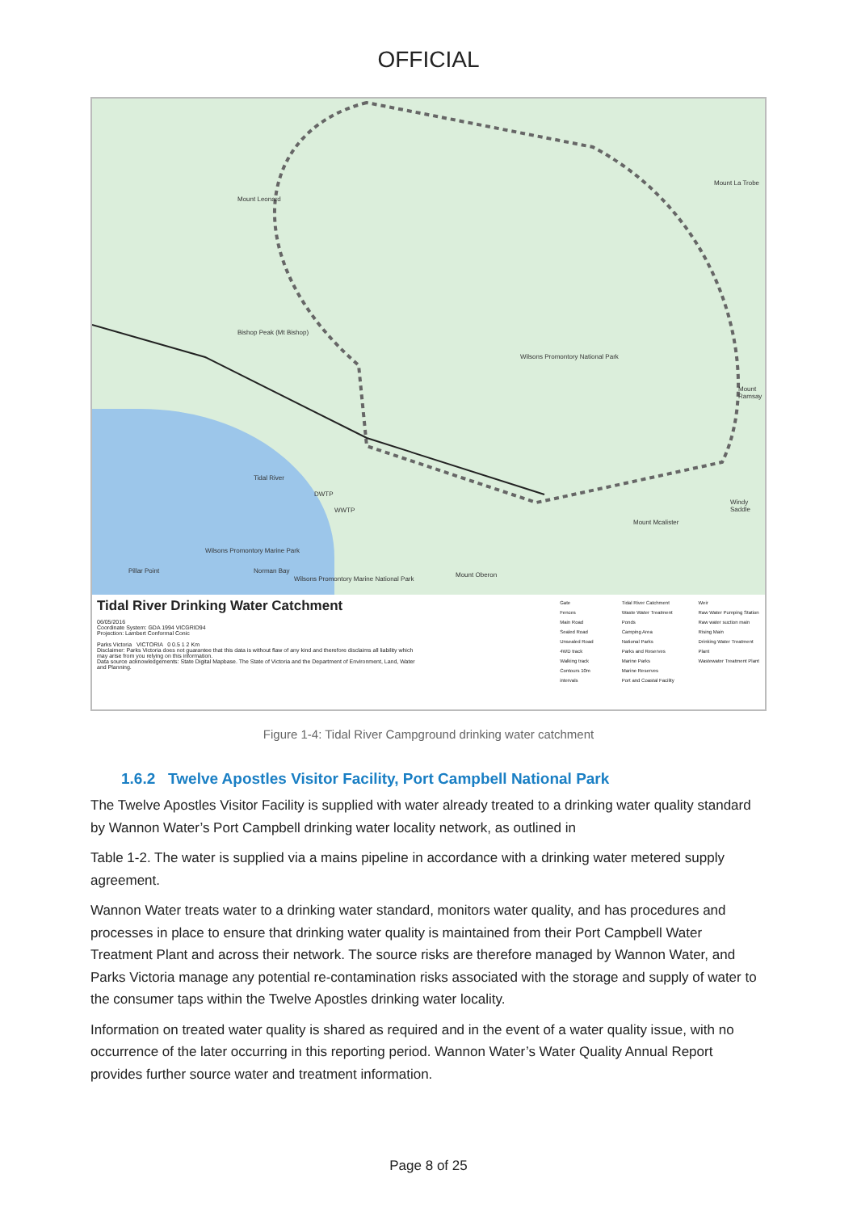OFFICIAL
Mount Leonard
Bishop Peak (Mt Bishop)
Wilsons Promontory National Park
Mount La Trobe
Mount Ramsay
Windy Saddle
Mount Mcalister
Tidal River
DWTP
WWTP
Wilsons Promontory Marine Park
Norman Bay Pillar Point
Wilsons Promontory Marine National Park
Mount Oberon
Tidal River Drinking Water Catchment
06/05/2016
Coordinate System: GDA 1994 VICGRID94
Projection: Lambert Conformal Conic
Parks Victoria VICTORIA 0 0.5 1 2 Km
Disclaimer: Parks Victoria does not guarantee that this data is without flaw of any kind and therefore disclaims all liability which may arise from you relying on this information.
Data source acknowledgements: State Digital Mapbase. The State of Victoria and the Department of Environment, Land, Water and Planning.
Gate
Fences
Main Road
Sealed Road
Unsealed Road
4WD track
Walking track
Contours 10m intervals
Tidal River Catchment
Waste Water Treatment Ponds
Camping Area
National Parks
Parks and Reserves
Marine Parks
Marine Reserves
Port and Coastal Facility
Weir
Raw Water Pumping Station
Raw water suction main
Rising Main
Drinking Water Treatment Plant
Wastewater Treatment Plant
Figure 1-4: Tidal River Campground drinking water catchment
1.6.2 Twelve Apostles Visitor Facility, Port Campbell National Park
The Twelve Apostles Visitor Facility is supplied with water already treated to a drinking water quality standard by Wannon Water’s Port Campbell drinking water locality network, as outlined in
Table 1-2. The water is supplied via a mains pipeline in accordance with a drinking water metered supply agreement.
Wannon Water treats water to a drinking water standard, monitors water quality, and has procedures and processes in place to ensure that drinking water quality is maintained from their Port Campbell Water Treatment Plant and across their network. The source risks are therefore managed by Wannon Water, and Parks Victoria manage any potential re-contamination risks associated with the storage and supply of water to the consumer taps within the Twelve Apostles drinking water locality.
Information on treated water quality is shared as required and in the event of a water quality issue, with no occurrence of the later occurring in this reporting period. Wannon Water’s Water Quality Annual Report provides further source water and treatment information.
Page 8 of 25